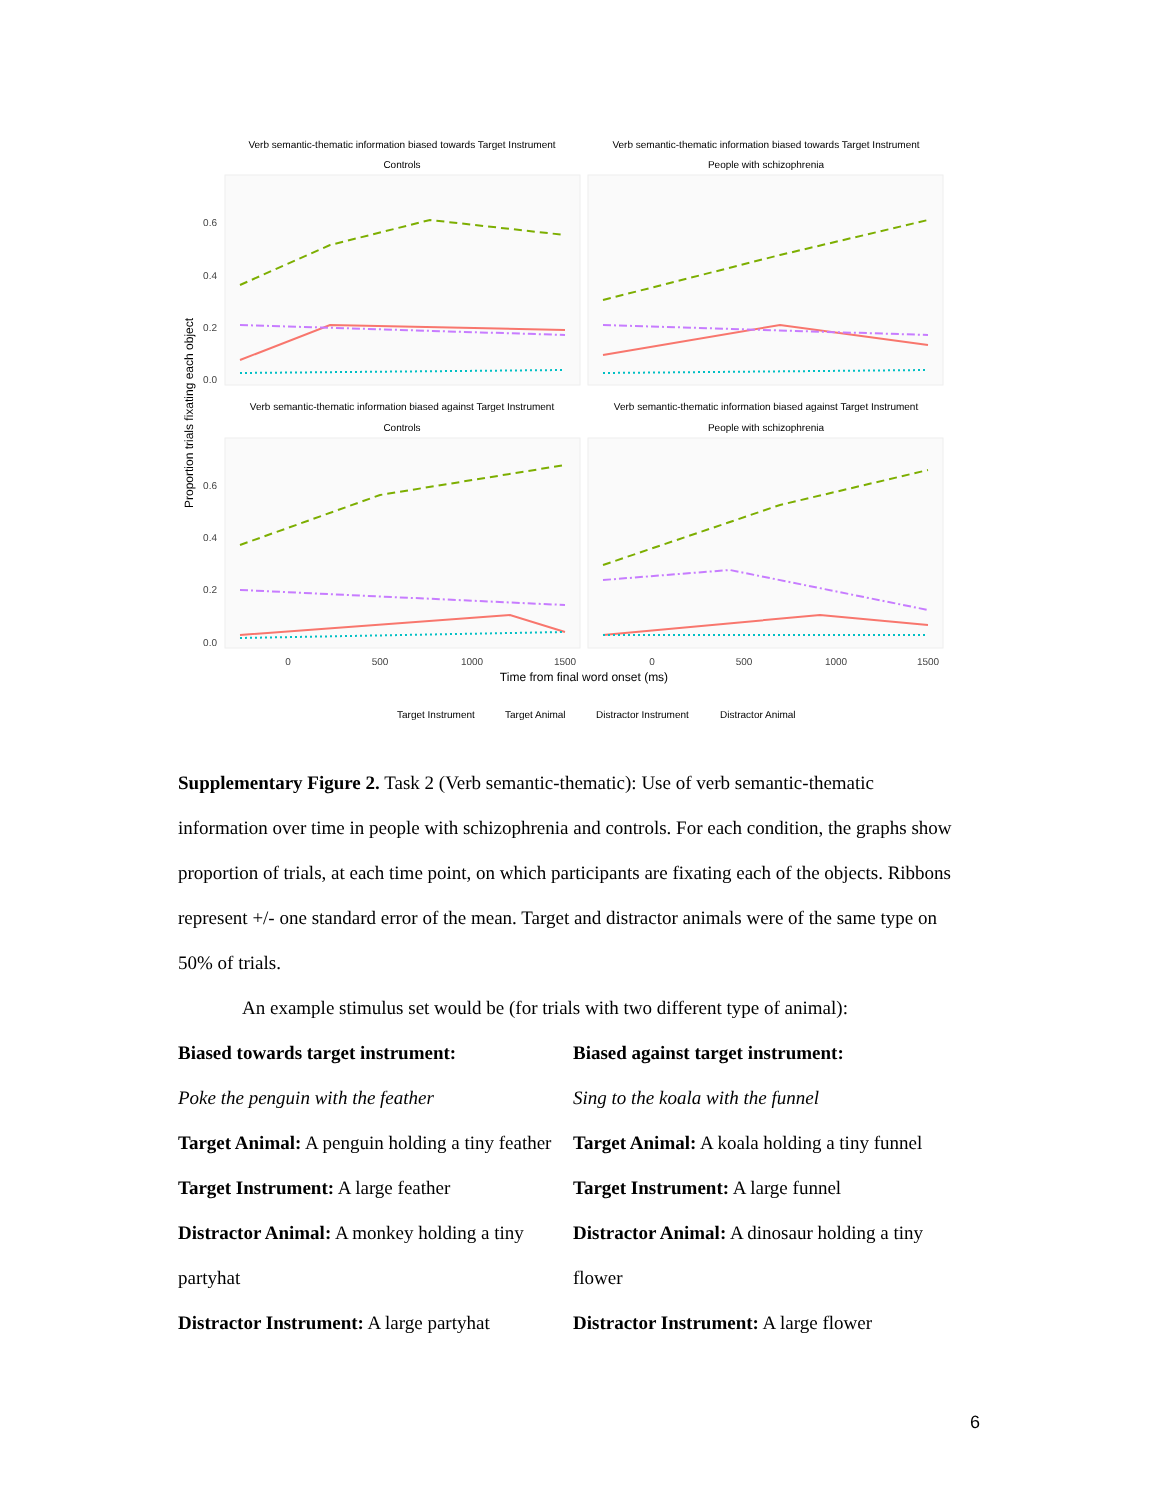Verb semantic-thematic information biased towards Target Instrument
Controls
Verb semantic-thematic information biased towards Target Instrument
People with schizophrenia
Verb semantic-thematic information biased against Target Instrument
Controls
Verb semantic-thematic information biased against Target Instrument
People with schizophrenia
0.6
0.4
0.2
0.0
0.6
0.4
0.2
0.0
0
500
1000
1500
0
500
1000
1500
Time from final word onset (ms)
Proportion trials fixating each object
Target Instrument
Target Animal
Distractor Instrument
Distractor Animal
Supplementary Figure 2. Task 2 (Verb semantic-thematic): Use of verb semantic-thematic information over time in people with schizophrenia and controls. For each condition, the graphs show proportion of trials, at each time point, on which participants are fixating each of the objects. Ribbons represent +/- one standard error of the mean. Target and distractor animals were of the same type on 50% of trials.
An example stimulus set would be (for trials with two different type of animal):
Biased towards target instrument:
Poke the penguin with the feather
Target Animal: A penguin holding a tiny feather
Target Instrument: A large feather
Distractor Animal: A monkey holding a tiny partyhat
Distractor Instrument: A large partyhat
Biased against target instrument:
Sing to the koala with the funnel
Target Animal: A koala holding a tiny funnel
Target Instrument: A large funnel
Distractor Animal: A dinosaur holding a tiny flower
Distractor Instrument: A large flower
6